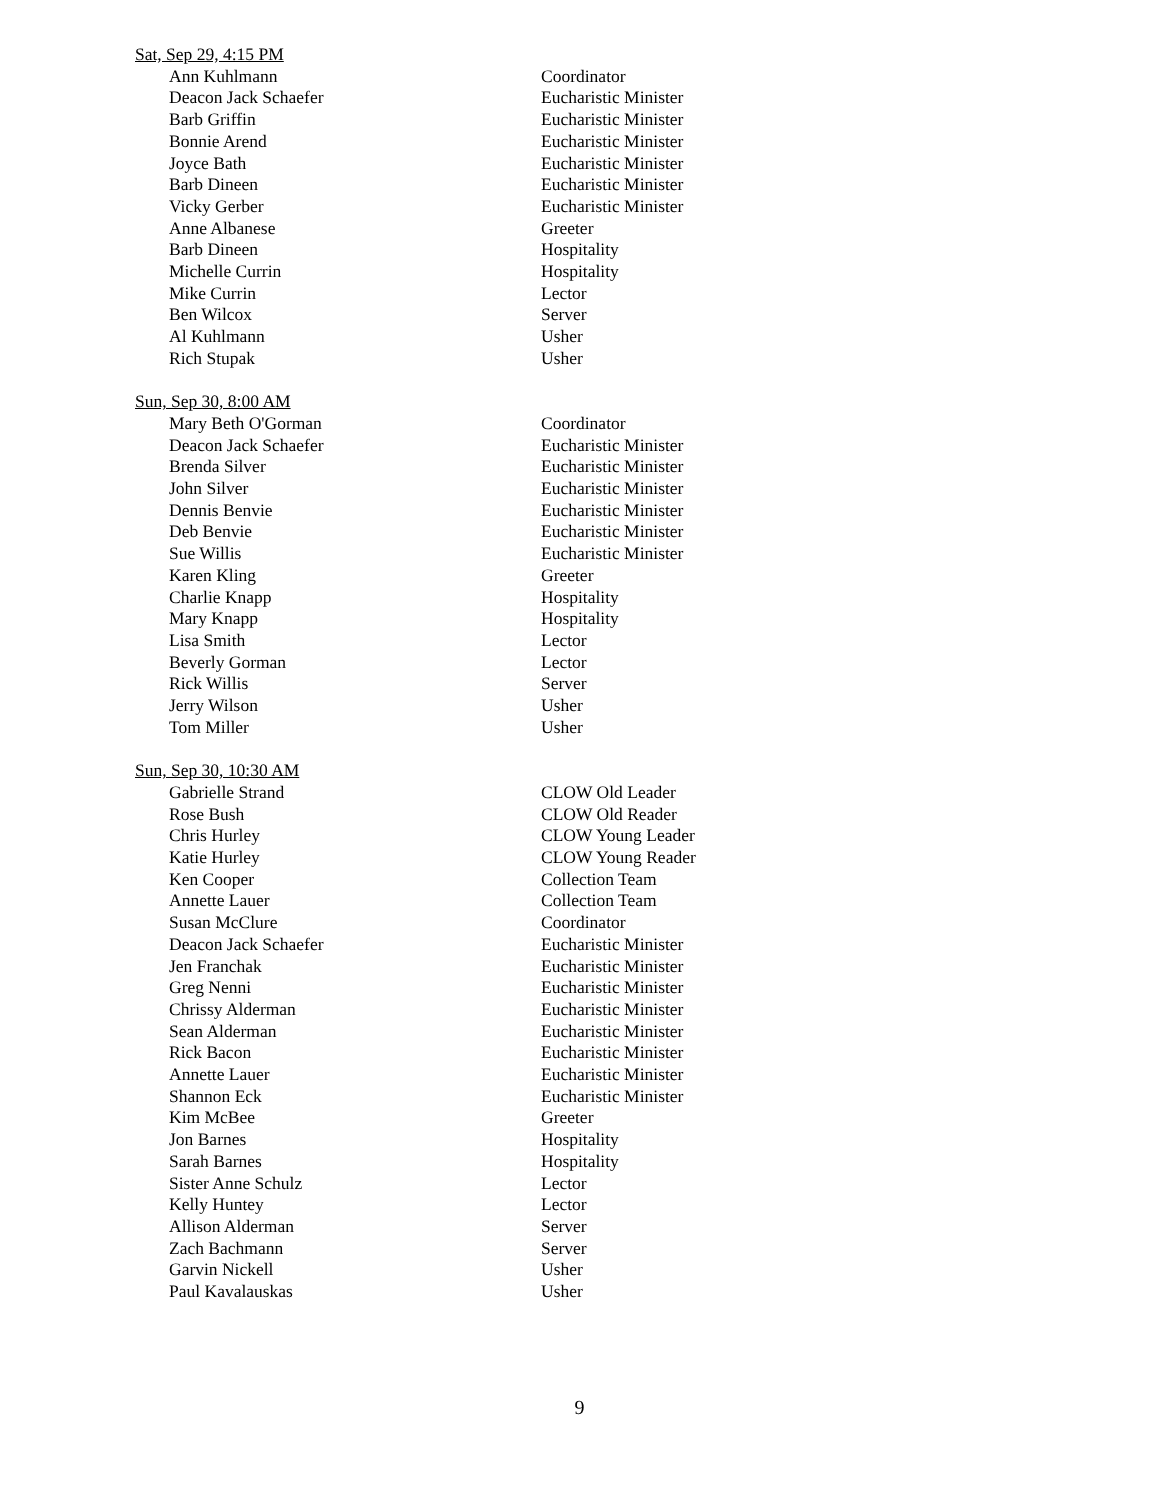Sat, Sep 29, 4:15 PM
| Ann Kuhlmann | Coordinator |
| Deacon Jack Schaefer | Eucharistic Minister |
| Barb Griffin | Eucharistic Minister |
| Bonnie Arend | Eucharistic Minister |
| Joyce Bath | Eucharistic Minister |
| Barb Dineen | Eucharistic Minister |
| Vicky Gerber | Eucharistic Minister |
| Anne Albanese | Greeter |
| Barb Dineen | Hospitality |
| Michelle Currin | Hospitality |
| Mike Currin | Lector |
| Ben Wilcox | Server |
| Al Kuhlmann | Usher |
| Rich Stupak | Usher |
Sun, Sep 30, 8:00 AM
| Mary Beth O'Gorman | Coordinator |
| Deacon Jack Schaefer | Eucharistic Minister |
| Brenda Silver | Eucharistic Minister |
| John Silver | Eucharistic Minister |
| Dennis Benvie | Eucharistic Minister |
| Deb Benvie | Eucharistic Minister |
| Sue Willis | Eucharistic Minister |
| Karen Kling | Greeter |
| Charlie Knapp | Hospitality |
| Mary Knapp | Hospitality |
| Lisa Smith | Lector |
| Beverly Gorman | Lector |
| Rick Willis | Server |
| Jerry Wilson | Usher |
| Tom Miller | Usher |
Sun, Sep 30, 10:30 AM
| Gabrielle Strand | CLOW Old Leader |
| Rose Bush | CLOW Old Reader |
| Chris Hurley | CLOW Young Leader |
| Katie Hurley | CLOW Young Reader |
| Ken Cooper | Collection Team |
| Annette Lauer | Collection Team |
| Susan McClure | Coordinator |
| Deacon Jack Schaefer | Eucharistic Minister |
| Jen Franchak | Eucharistic Minister |
| Greg Nenni | Eucharistic Minister |
| Chrissy Alderman | Eucharistic Minister |
| Sean Alderman | Eucharistic Minister |
| Rick Bacon | Eucharistic Minister |
| Annette Lauer | Eucharistic Minister |
| Shannon Eck | Eucharistic Minister |
| Kim McBee | Greeter |
| Jon Barnes | Hospitality |
| Sarah Barnes | Hospitality |
| Sister Anne Schulz | Lector |
| Kelly Huntey | Lector |
| Allison Alderman | Server |
| Zach Bachmann | Server |
| Garvin Nickell | Usher |
| Paul Kavalauskas | Usher |
9